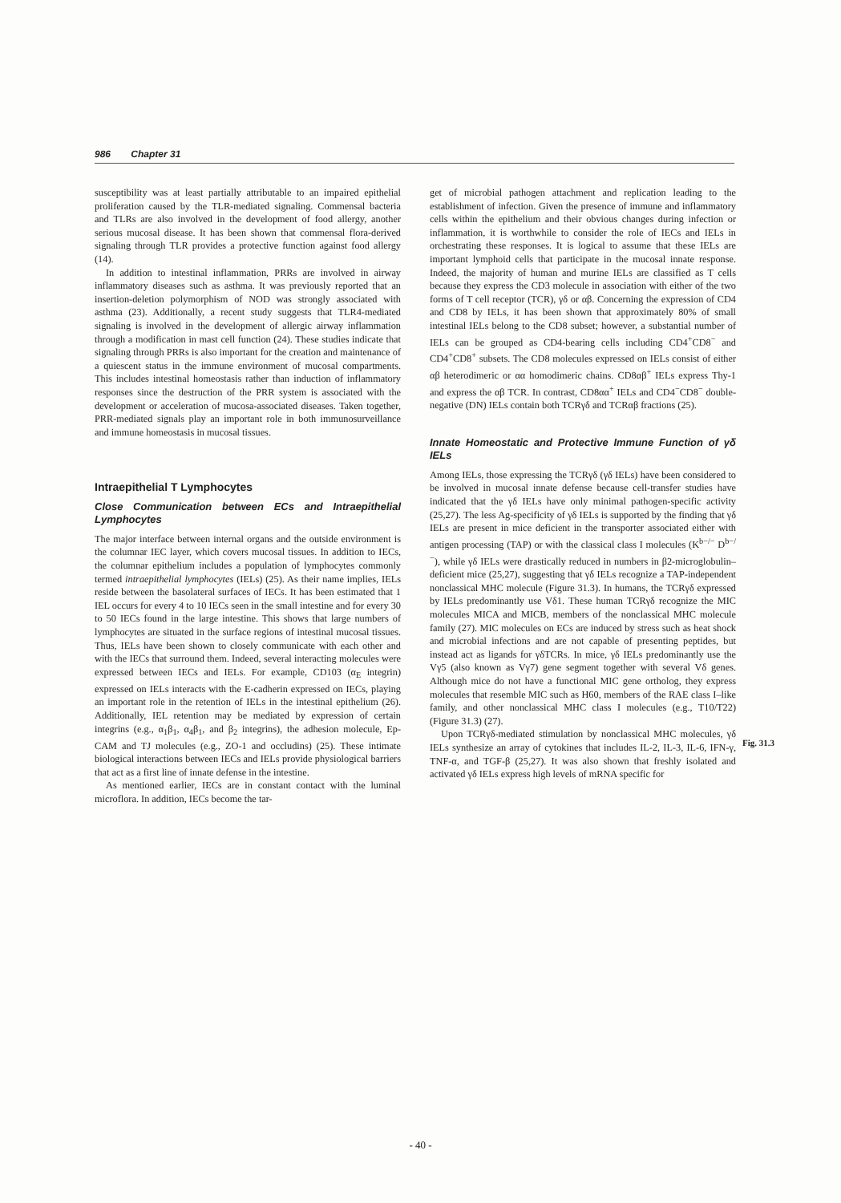986 Chapter 31
susceptibility was at least partially attributable to an impaired epithelial proliferation caused by the TLR-mediated signaling. Commensal bacteria and TLRs are also involved in the development of food allergy, another serious mucosal disease. It has been shown that commensal flora-derived signaling through TLR provides a protective function against food allergy (14).
In addition to intestinal inflammation, PRRs are involved in airway inflammatory diseases such as asthma. It was previously reported that an insertion-deletion polymorphism of NOD was strongly associated with asthma (23). Additionally, a recent study suggests that TLR4-mediated signaling is involved in the development of allergic airway inflammation through a modification in mast cell function (24). These studies indicate that signaling through PRRs is also important for the creation and maintenance of a quiescent status in the immune environment of mucosal compartments. This includes intestinal homeostasis rather than induction of inflammatory responses since the destruction of the PRR system is associated with the development or acceleration of mucosa-associated diseases. Taken together, PRR-mediated signals play an important role in both immunosurveillance and immune homeostasis in mucosal tissues.
Intraepithelial T Lymphocytes
Close Communication between ECs and Intraepithelial Lymphocytes
The major interface between internal organs and the outside environment is the columnar IEC layer, which covers mucosal tissues. In addition to IECs, the columnar epithelium includes a population of lymphocytes commonly termed intraepithelial lymphocytes (IELs) (25). As their name implies, IELs reside between the basolateral surfaces of IECs. It has been estimated that 1 IEL occurs for every 4 to 10 IECs seen in the small intestine and for every 30 to 50 IECs found in the large intestine. This shows that large numbers of lymphocytes are situated in the surface regions of intestinal mucosal tissues. Thus, IELs have been shown to closely communicate with each other and with the IECs that surround them. Indeed, several interacting molecules were expressed between IECs and IELs. For example, CD103 (α<sub>E</sub> integrin) expressed on IELs interacts with the E-cadherin expressed on IECs, playing an important role in the retention of IELs in the intestinal epithelium (26). Additionally, IEL retention may be mediated by expression of certain integrins (e.g., α<sub>1</sub>β<sub>1</sub>, α<sub>4</sub>β<sub>1</sub>, and β<sub>2</sub> integrins), the adhesion molecule, Ep-CAM and TJ molecules (e.g., ZO-1 and occludins) (25). These intimate biological interactions between IECs and IELs provide physiological barriers that act as a first line of innate defense in the intestine.
As mentioned earlier, IECs are in constant contact with the luminal microflora. In addition, IECs become the tar-
get of microbial pathogen attachment and replication leading to the establishment of infection. Given the presence of immune and inflammatory cells within the epithelium and their obvious changes during infection or inflammation, it is worthwhile to consider the role of IECs and IELs in orchestrating these responses. It is logical to assume that these IELs are important lymphoid cells that participate in the mucosal innate response. Indeed, the majority of human and murine IELs are classified as T cells because they express the CD3 molecule in association with either of the two forms of T cell receptor (TCR), γδ or αβ. Concerning the expression of CD4 and CD8 by IELs, it has been shown that approximately 80% of small intestinal IELs belong to the CD8 subset; however, a substantial number of IELs can be grouped as CD4-bearing cells including CD4<sup>+</sup>CD8<sup>−</sup> and CD4<sup>+</sup>CD8<sup>+</sup> subsets. The CD8 molecules expressed on IELs consist of either αβ heterodimeric or αα homodimeric chains. CD8αβ<sup>+</sup> IELs express Thy-1 and express the αβ TCR. In contrast, CD8αα<sup>+</sup> IELs and CD4<sup>−</sup>CD8<sup>−</sup> double-negative (DN) IELs contain both TCRγδ and TCRαβ fractions (25).
Innate Homeostatic and Protective Immune Function of γδ IELs
Among IELs, those expressing the TCRγδ (γδ IELs) have been considered to be involved in mucosal innate defense because cell-transfer studies have indicated that the γδ IELs have only minimal pathogen-specific activity (25,27). The less Ag-specificity of γδ IELs is supported by the finding that γδ IELs are present in mice deficient in the transporter associated either with antigen processing (TAP) or with the classical class I molecules (K<sup>b−/−</sup> D<sup>b−/−</sup>), while γδ IELs were drastically reduced in numbers in β2-microglobulin–deficient mice (25,27), suggesting that γδ IELs recognize a TAP-independent nonclassical MHC molecule (Figure 31.3). In humans, the TCRγδ expressed by IELs predominantly use Vδ1. These human TCRγδ recognize the MIC molecules MICA and MICB, members of the nonclassical MHC molecule family (27). MIC molecules on ECs are induced by stress such as heat shock and microbial infections and are not capable of presenting peptides, but instead act as ligands for γδTCRs. In mice, γδ IELs predominantly use the Vγ5 (also known as Vγ7) gene segment together with several Vδ genes. Although mice do not have a functional MIC gene ortholog, they express molecules that resemble MIC such as H60, members of the RAE class I–like family, and other nonclassical MHC class I molecules (e.g., T10/T22) (Figure 31.3) (27).
Upon TCRγδ-mediated stimulation by nonclassical MHC molecules, γδ IELs synthesize an array of cytokines that includes IL-2, IL-3, IL-6, IFN-γ, TNF-α, and TGF-β (25,27). It was also shown that freshly isolated and activated γδ IELs express high levels of mRNA specific for
Fig. 31.3
- 40 -